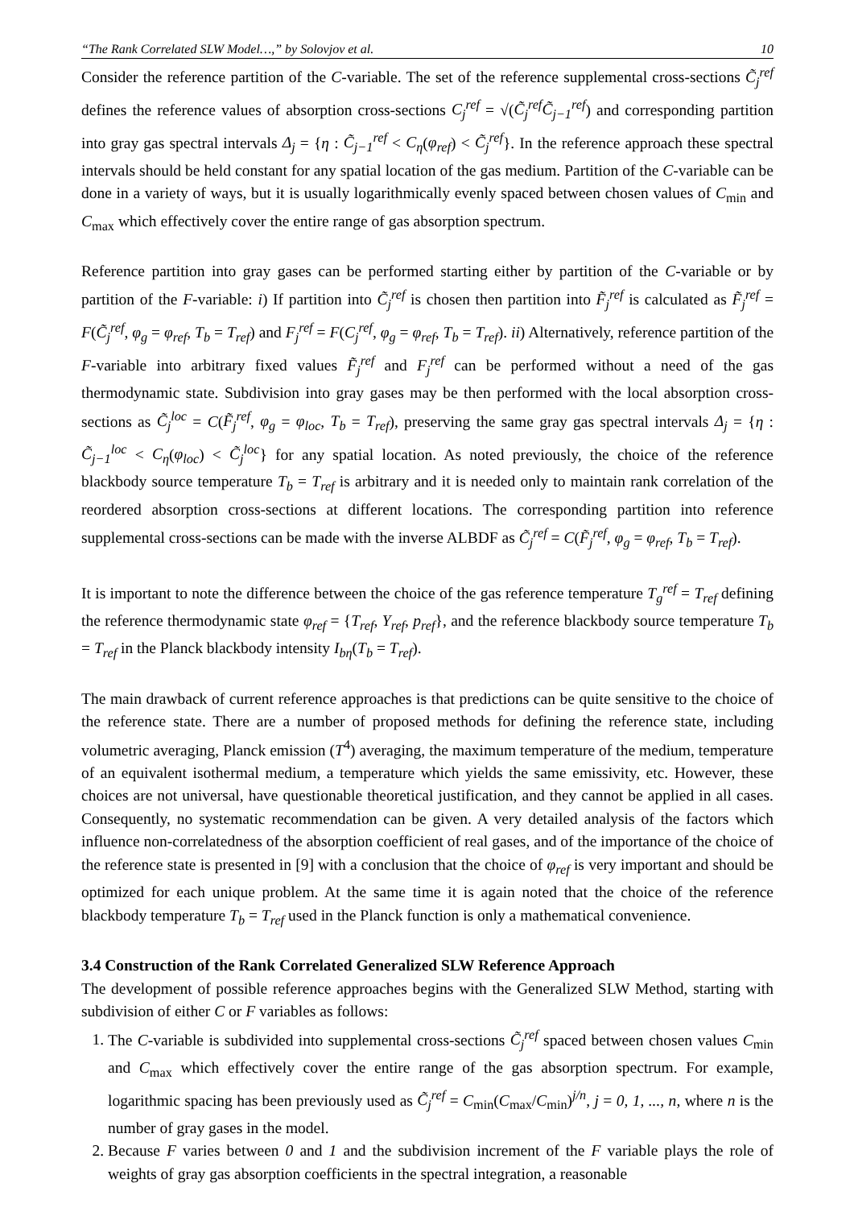“The Rank Correlated SLW Model…,” by Solovjov et al. 10
Consider the reference partition of the C-variable. The set of the reference supplemental cross-sections C̃<sub>j</sub><sup>ref</sup> defines the reference values of absorption cross-sections C<sub>j</sub><sup>ref</sup> = √(C̃<sub>j</sub><sup>ref</sup>C̃<sub>j−1</sub><sup>ref</sup>) and corresponding partition into gray gas spectral intervals Δ<sub>j</sub> = {η : C̃<sub>j−1</sub><sup>ref</sup> < C<sub>η</sub>(φ<sub>ref</sub>) < C̃<sub>j</sub><sup>ref</sup>}. In the reference approach these spectral intervals should be held constant for any spatial location of the gas medium. Partition of the C-variable can be done in a variety of ways, but it is usually logarithmically evenly spaced between chosen values of C<sub>min</sub> and C<sub>max</sub> which effectively cover the entire range of gas absorption spectrum.
Reference partition into gray gases can be performed starting either by partition of the C-variable or by partition of the F-variable: i) If partition into C̃<sub>j</sub><sup>ref</sup> is chosen then partition into F̃<sub>j</sub><sup>ref</sup> is calculated as F̃<sub>j</sub><sup>ref</sup> = F(C̃<sub>j</sub><sup>ref</sup>, φ<sub>g</sub> = φ<sub>ref</sub>, T<sub>b</sub> = T<sub>ref</sub>) and F<sub>j</sub><sup>ref</sup> = F(C<sub>j</sub><sup>ref</sup>, φ<sub>g</sub> = φ<sub>ref</sub>, T<sub>b</sub> = T<sub>ref</sub>). ii) Alternatively, reference partition of the F-variable into arbitrary fixed values F̃<sub>j</sub><sup>ref</sup> and F<sub>j</sub><sup>ref</sup> can be performed without a need of the gas thermodynamic state. Subdivision into gray gases may be then performed with the local absorption cross-sections as C̃<sub>j</sub><sup>loc</sup> = C(F̃<sub>j</sub><sup>ref</sup>, φ<sub>g</sub> = φ<sub>loc</sub>, T<sub>b</sub> = T<sub>ref</sub>), preserving the same gray gas spectral intervals Δ<sub>j</sub> = {η : C̃<sub>j−1</sub><sup>loc</sup> < C<sub>η</sub>(φ<sub>loc</sub>) < C̃<sub>j</sub><sup>loc</sup>} for any spatial location. As noted previously, the choice of the reference blackbody source temperature T<sub>b</sub> = T<sub>ref</sub> is arbitrary and it is needed only to maintain rank correlation of the reordered absorption cross-sections at different locations. The corresponding partition into reference supplemental cross-sections can be made with the inverse ALBDF as C̃<sub>j</sub><sup>ref</sup> = C(F̃<sub>j</sub><sup>ref</sup>, φ<sub>g</sub> = φ<sub>ref</sub>, T<sub>b</sub> = T<sub>ref</sub>).
It is important to note the difference between the choice of the gas reference temperature T<sub>g</sub><sup>ref</sup> = T<sub>ref</sub> defining the reference thermodynamic state φ<sub>ref</sub> = {T<sub>ref</sub>, Y<sub>ref</sub>, p<sub>ref</sub>}, and the reference blackbody source temperature T<sub>b</sub> = T<sub>ref</sub> in the Planck blackbody intensity I<sub>bη</sub>(T<sub>b</sub> = T<sub>ref</sub>).
The main drawback of current reference approaches is that predictions can be quite sensitive to the choice of the reference state. There are a number of proposed methods for defining the reference state, including volumetric averaging, Planck emission (T<sup>4</sup>) averaging, the maximum temperature of the medium, temperature of an equivalent isothermal medium, a temperature which yields the same emissivity, etc. However, these choices are not universal, have questionable theoretical justification, and they cannot be applied in all cases. Consequently, no systematic recommendation can be given. A very detailed analysis of the factors which influence non-correlatedness of the absorption coefficient of real gases, and of the importance of the choice of the reference state is presented in [9] with a conclusion that the choice of φ<sub>ref</sub> is very important and should be optimized for each unique problem. At the same time it is again noted that the choice of the reference blackbody temperature T<sub>b</sub> = T<sub>ref</sub> used in the Planck function is only a mathematical convenience.
3.4 Construction of the Rank Correlated Generalized SLW Reference Approach
The development of possible reference approaches begins with the Generalized SLW Method, starting with subdivision of either C or F variables as follows:
1. The C-variable is subdivided into supplemental cross-sections C̃<sub>j</sub><sup>ref</sup> spaced between chosen values C<sub>min</sub> and C<sub>max</sub> which effectively cover the entire range of the gas absorption spectrum. For example, logarithmic spacing has been previously used as C̃<sub>j</sub><sup>ref</sup> = C<sub>min</sub>(C<sub>max</sub>/C<sub>min</sub>)<sup>j/n</sup>, j = 0, 1, ..., n, where n is the number of gray gases in the model.
2. Because F varies between 0 and 1 and the subdivision increment of the F variable plays the role of weights of gray gas absorption coefficients in the spectral integration, a reasonable